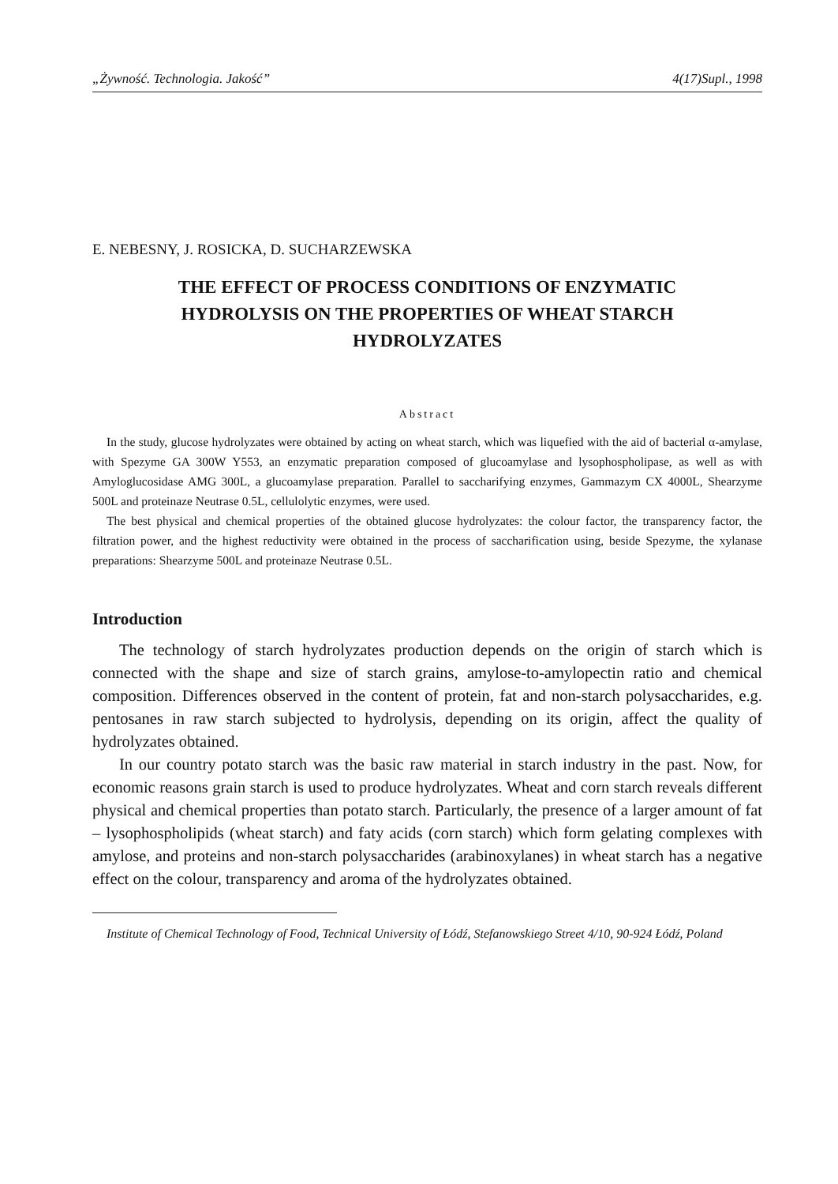„Żywność. Technologia. Jakość” 4(17)Supl., 1998
E. NEBESNY, J. ROSICKA, D. SUCHARZEWSKA
THE EFFECT OF PROCESS CONDITIONS OF ENZYMATIC HYDROLYSIS ON THE PROPERTIES OF WHEAT STARCH HYDROLYZATES
Abstract
In the study, glucose hydrolyzates were obtained by acting on wheat starch, which was liquefied with the aid of bacterial α-amylase, with Spezyme GA 300W Y553, an enzymatic preparation composed of glucoamylase and lysophospholipase, as well as with Amyloglucosidase AMG 300L, a glucoamylase preparation. Parallel to saccharifying enzymes, Gammazym CX 4000L, Shearzyme 500L and proteinaze Neutrase 0.5L, cellulolytic enzymes, were used.
The best physical and chemical properties of the obtained glucose hydrolyzates: the colour factor, the transparency factor, the filtration power, and the highest reductivity were obtained in the process of saccharification using, beside Spezyme, the xylanase preparations: Shearzyme 500L and proteinaze Neutrase 0.5L.
Introduction
The technology of starch hydrolyzates production depends on the origin of starch which is connected with the shape and size of starch grains, amylose-to-amylopectin ratio and chemical composition. Differences observed in the content of protein, fat and non-starch polysaccharides, e.g. pentosanes in raw starch subjected to hydrolysis, depending on its origin, affect the quality of hydrolyzates obtained.
In our country potato starch was the basic raw material in starch industry in the past. Now, for economic reasons grain starch is used to produce hydrolyzates. Wheat and corn starch reveals different physical and chemical properties than potato starch. Particularly, the presence of a larger amount of fat – lysophospholipids (wheat starch) and faty acids (corn starch) which form gelating complexes with amylose, and proteins and non-starch polysaccharides (arabinoxylanes) in wheat starch has a negative effect on the colour, transparency and aroma of the hydrolyzates obtained.
Institute of Chemical Technology of Food, Technical University of Łódź, Stefanowskiego Street 4/10, 90-924 Łódź, Poland